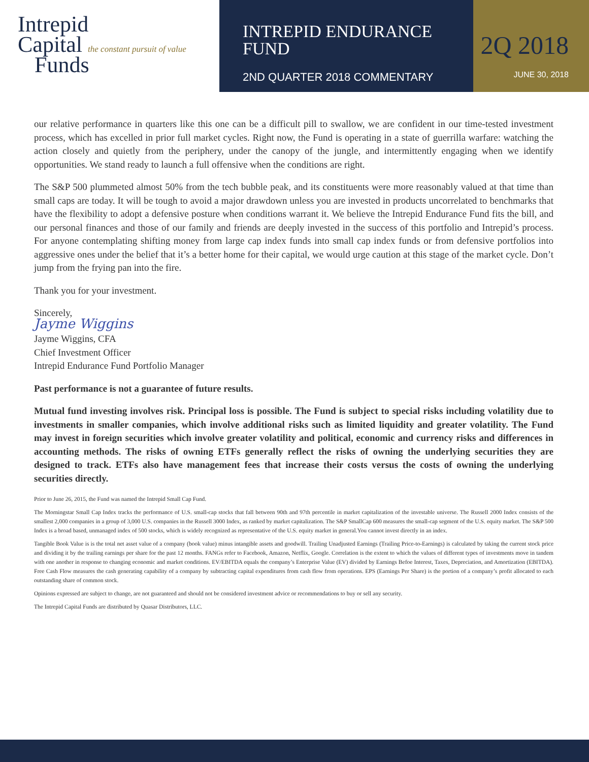Intrepid
Capital the constant pursuit of value
Funds
INTREPID ENDURANCE
FUND
2ND QUARTER 2018 COMMENTARY
2Q 2018
JUNE 30, 2018
our relative performance in quarters like this one can be a difficult pill to swallow, we are confident in our time-tested investment process, which has excelled in prior full market cycles. Right now, the Fund is operating in a state of guerrilla warfare: watching the action closely and quietly from the periphery, under the canopy of the jungle, and intermittently engaging when we identify opportunities. We stand ready to launch a full offensive when the conditions are right.
The S&P 500 plummeted almost 50% from the tech bubble peak, and its constituents were more reasonably valued at that time than small caps are today. It will be tough to avoid a major drawdown unless you are invested in products uncorrelated to benchmarks that have the flexibility to adopt a defensive posture when conditions warrant it. We believe the Intrepid Endurance Fund fits the bill, and our personal finances and those of our family and friends are deeply invested in the success of this portfolio and Intrepid’s process. For anyone contemplating shifting money from large cap index funds into small cap index funds or from defensive portfolios into aggressive ones under the belief that it’s a better home for their capital, we would urge caution at this stage of the market cycle. Don’t jump from the frying pan into the fire.
Thank you for your investment.
Sincerely,
Jayme Wiggins
Jayme Wiggins, CFA
Chief Investment Officer
Intrepid Endurance Fund Portfolio Manager
Past performance is not a guarantee of future results.
Mutual fund investing involves risk. Principal loss is possible. The Fund is subject to special risks including volatility due to investments in smaller companies, which involve additional risks such as limited liquidity and greater volatility. The Fund may invest in foreign securities which involve greater volatility and political, economic and currency risks and differences in accounting methods. The risks of owning ETFs generally reflect the risks of owning the underlying securities they are designed to track. ETFs also have management fees that increase their costs versus the costs of owning the underlying securities directly.
Prior to June 26, 2015, the Fund was named the Intrepid Small Cap Fund.
The Morningstar Small Cap Index tracks the performance of U.S. small-cap stocks that fall between 90th and 97th percentile in market capitalization of the investable universe. The Russell 2000 Index consists of the smallest 2,000 companies in a group of 3,000 U.S. companies in the Russell 3000 Index, as ranked by market capitalization. The S&P SmallCap 600 measures the small-cap segment of the U.S. equity market. The S&P 500 Index is a broad based, unmanaged index of 500 stocks, which is widely recognized as representative of the U.S. equity market in general.You cannot invest directly in an index.
Tangible Book Value is is the total net asset value of a company (book value) minus intangible assets and goodwill. Trailing Unadjusted Earnings (Trailing Price-to-Earnings) is calculated by taking the current stock price and dividing it by the trailing earnings per share for the past 12 months. FANGs refer to Facebook, Amazon, Netflix, Google. Correlation is the extent to which the values of different types of investments move in tandem with one another in response to changing economic and market conditions. EV/EBITDA equals the company’s Enterprise Value (EV) divided by Earnings Befoe Interest, Taxes, Depreciation, and Amortization (EBITDA). Free Cash Flow measures the cash generating capability of a company by subtracting capital expenditures from cash flow from operations. EPS (Earnings Per Share) is the portion of a company’s profit allocated to each outstanding share of common stock.
Opinions expressed are subject to change, are not guaranteed and should not be considered investment advice or recommendations to buy or sell any security.
The Intrepid Capital Funds are distributed by Quasar Distributors, LLC.